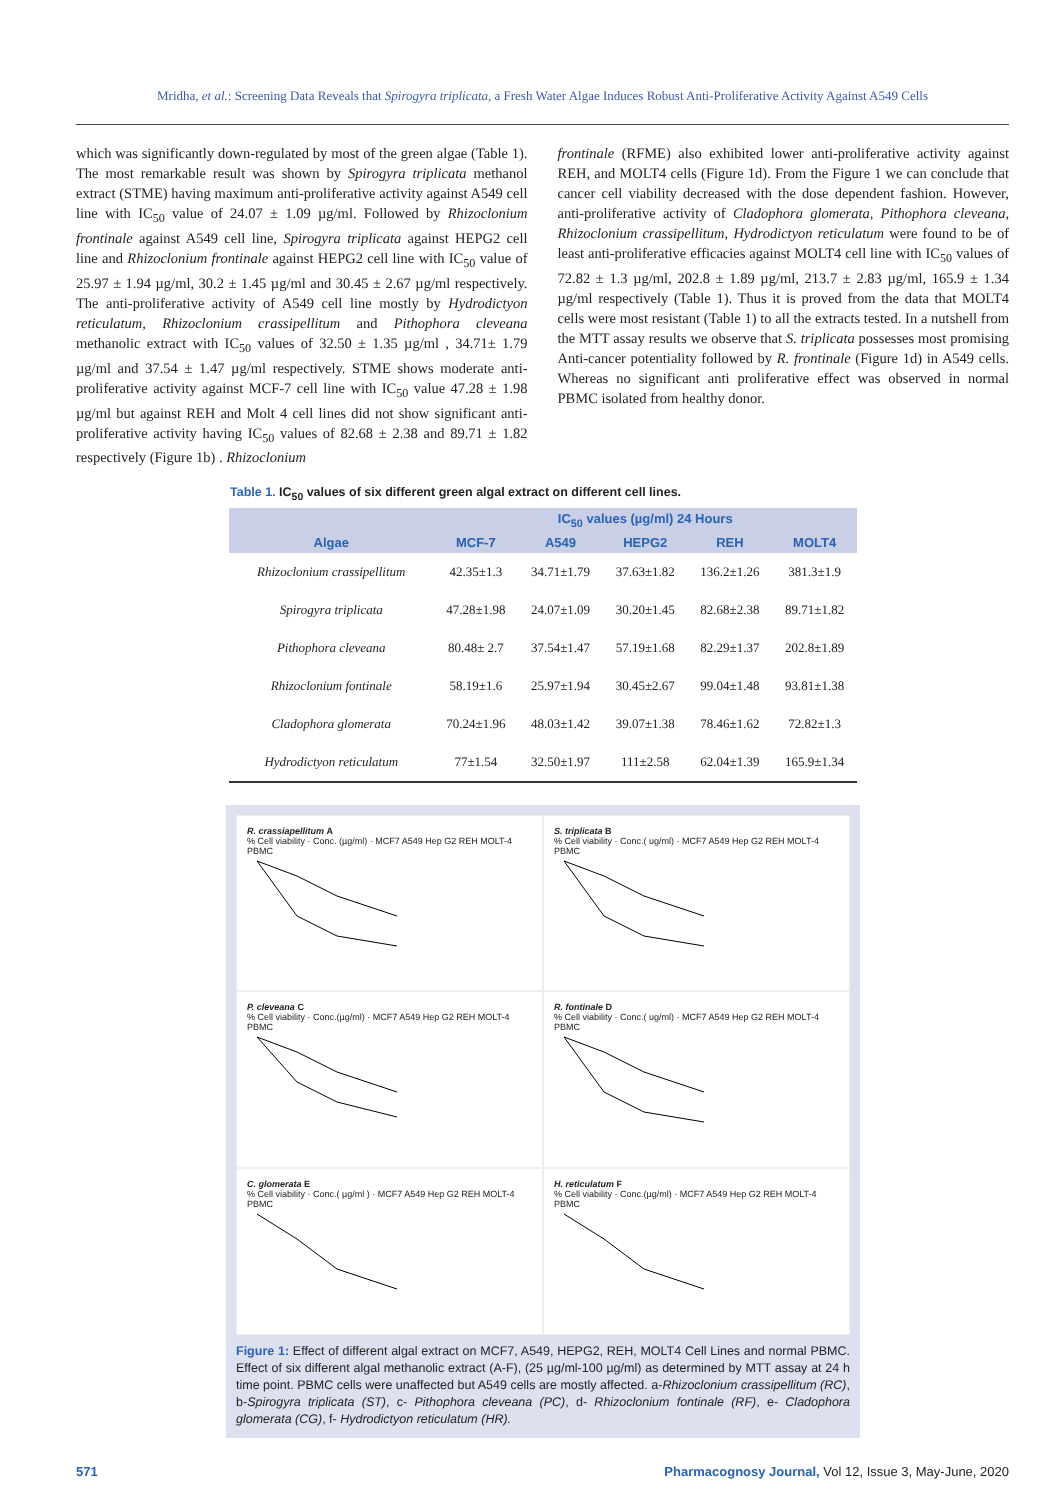Mridha, et al.: Screening Data Reveals that Spirogyra triplicata, a Fresh Water Algae Induces Robust Anti-Proliferative Activity Against A549 Cells
which was significantly down-regulated by most of the green algae (Table 1). The most remarkable result was shown by Spirogyra triplicata methanol extract (STME) having maximum anti-proliferative activity against A549 cell line with IC<sub>50</sub> value of 24.07 ± 1.09 µg/ml. Followed by Rhizoclonium frontinale against A549 cell line, Spirogyra triplicata against HEPG2 cell line and Rhizoclonium frontinale against HEPG2 cell line with IC<sub>50</sub> value of 25.97 ± 1.94 µg/ml, 30.2 ± 1.45 µg/ml and 30.45 ± 2.67 µg/ml respectively. The anti-proliferative activity of A549 cell line mostly by Hydrodictyon reticulatum, Rhizoclonium crassipellitum and Pithophora cleveana methanolic extract with IC<sub>50</sub> values of 32.50 ± 1.35 µg/ml , 34.71± 1.79 µg/ml and 37.54 ± 1.47 µg/ml respectively. STME shows moderate anti-proliferative activity against MCF-7 cell line with IC<sub>50</sub> value 47.28 ± 1.98 µg/ml but against REH and Molt 4 cell lines did not show significant anti-proliferative activity having IC<sub>50</sub> values of 82.68 ± 2.38 and 89.71 ± 1.82 respectively (Figure 1b) . Rhizoclonium
frontinale (RFME) also exhibited lower anti-proliferative activity against REH, and MOLT4 cells (Figure 1d). From the Figure 1 we can conclude that cancer cell viability decreased with the dose dependent fashion. However, anti-proliferative activity of Cladophora glomerata, Pithophora cleveana, Rhizoclonium crassipellitum, Hydrodictyon reticulatum were found to be of least anti-proliferative efficacies against MOLT4 cell line with IC<sub>50</sub> values of 72.82 ± 1.3 µg/ml, 202.8 ± 1.89 µg/ml, 213.7 ± 2.83 µg/ml, 165.9 ± 1.34 µg/ml respectively (Table 1). Thus it is proved from the data that MOLT4 cells were most resistant (Table 1) to all the extracts tested. In a nutshell from the MTT assay results we observe that S. triplicata possesses most promising Anti-cancer potentiality followed by R. frontinale (Figure 1d) in A549 cells. Whereas no significant anti proliferative effect was observed in normal PBMC isolated from healthy donor.
Table 1. IC<sub>50</sub> values of six different green algal extract on different cell lines.
| | IC<sub>50</sub> values (µg/ml) 24 Hours | | | | |
| --- | --- | --- | --- | --- | --- |
| Algae | MCF-7 | A549 | HEPG2 | REH | MOLT4 |
| Rhizoclonium crassipellitum | 42.35±1.3 | 34.71±1.79 | 37.63±1.82 | 136.2±1.26 | 381.3±1.9 |
| Spirogyra triplicata | 47.28±1.98 | 24.07±1.09 | 30.20±1.45 | 82.68±2.38 | 89.71±1.82 |
| Pithophora cleveana | 80.48± 2.7 | 37.54±1.47 | 57.19±1.68 | 82.29±1.37 | 202.8±1.89 |
| Rhizoclonium fontinale | 58.19±1.6 | 25.97±1.94 | 30.45±2.67 | 99.04±1.48 | 93.81±1.38 |
| Cladophora glomerata | 70.24±1.96 | 48.03±1.42 | 39.07±1.38 | 78.46±1.62 | 72.82±1.3 |
| Hydrodictyon reticulatum | 77±1.54 | 32.50±1.97 | 111±2.58 | 62.04±1.39 | 165.9±1.34 |
R. crassiapellitum A
% Cell viability · Conc. (µg/ml) · MCF7 A549 Hep G2 REH MOLT-4 PBMC
S. triplicata B
% Cell viability · Conc.( ug/ml) · MCF7 A549 Hep G2 REH MOLT-4 PBMC
P. cleveana C
% Cell viability · Conc.(µg/ml) · MCF7 A549 Hep G2 REH MOLT-4 PBMC
R. fontinale D
% Cell viability · Conc.( ug/ml) · MCF7 A549 Hep G2 REH MOLT-4 PBMC
C. glomerata E
% Cell viability · Conc.( µg/ml ) · MCF7 A549 Hep G2 REH MOLT-4 PBMC
H. reticulatum F
% Cell viability · Conc.(µg/ml) · MCF7 A549 Hep G2 REH MOLT-4 PBMC
Figure 1: Effect of different algal extract on MCF7, A549, HEPG2, REH, MOLT4 Cell Lines and normal PBMC. Effect of six different algal methanolic extract (A-F), (25 µg/ml-100 µg/ml) as determined by MTT assay at 24 h time point. PBMC cells were unaffected but A549 cells are mostly affected. a-Rhizoclonium crassipellitum (RC), b-Spirogyra triplicata (ST), c- Pithophora cleveana (PC), d- Rhizoclonium fontinale (RF), e- Cladophora glomerata (CG), f- Hydrodictyon reticulatum (HR).
571 Pharmacognosy Journal, Vol 12, Issue 3, May-June, 2020